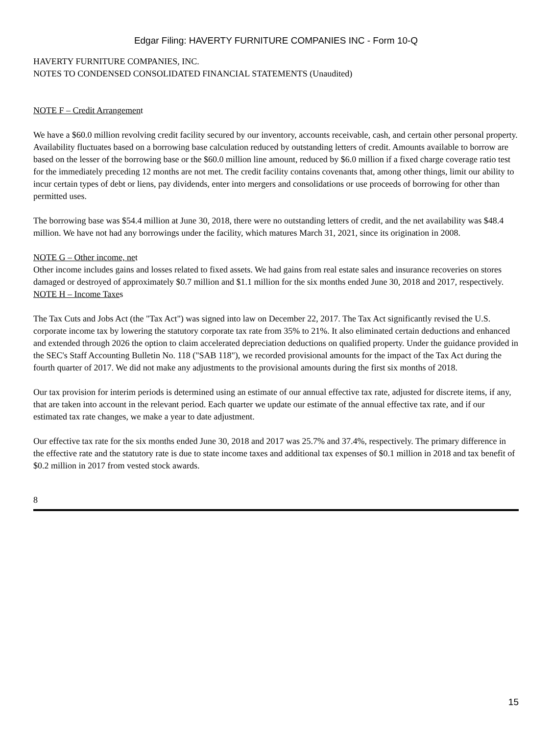Edgar Filing: HAVERTY FURNITURE COMPANIES INC - Form 10-Q
HAVERTY FURNITURE COMPANIES, INC.
NOTES TO CONDENSED CONSOLIDATED FINANCIAL STATEMENTS (Unaudited)
NOTE F – Credit Arrangement
We have a $60.0 million revolving credit facility secured by our inventory, accounts receivable, cash, and certain other personal property. Availability fluctuates based on a borrowing base calculation reduced by outstanding letters of credit. Amounts available to borrow are based on the lesser of the borrowing base or the $60.0 million line amount, reduced by $6.0 million if a fixed charge coverage ratio test for the immediately preceding 12 months are not met. The credit facility contains covenants that, among other things, limit our ability to incur certain types of debt or liens, pay dividends, enter into mergers and consolidations or use proceeds of borrowing for other than permitted uses.
The borrowing base was $54.4 million at June 30, 2018, there were no outstanding letters of credit, and the net availability was $48.4 million. We have not had any borrowings under the facility, which matures March 31, 2021, since its origination in 2008.
NOTE G – Other income, net
Other income includes gains and losses related to fixed assets. We had gains from real estate sales and insurance recoveries on stores damaged or destroyed of approximately $0.7 million and $1.1 million for the six months ended June 30, 2018 and 2017, respectively.
NOTE H – Income Taxes
The Tax Cuts and Jobs Act (the "Tax Act") was signed into law on December 22, 2017. The Tax Act significantly revised the U.S. corporate income tax by lowering the statutory corporate tax rate from 35% to 21%. It also eliminated certain deductions and enhanced and extended through 2026 the option to claim accelerated depreciation deductions on qualified property. Under the guidance provided in the SEC's Staff Accounting Bulletin No. 118 ("SAB 118"), we recorded provisional amounts for the impact of the Tax Act during the fourth quarter of 2017. We did not make any adjustments to the provisional amounts during the first six months of 2018.
Our tax provision for interim periods is determined using an estimate of our annual effective tax rate, adjusted for discrete items, if any, that are taken into account in the relevant period. Each quarter we update our estimate of the annual effective tax rate, and if our estimated tax rate changes, we make a year to date adjustment.
Our effective tax rate for the six months ended June 30, 2018 and 2017 was 25.7% and 37.4%, respectively. The primary difference in the effective rate and the statutory rate is due to state income taxes and additional tax expenses of $0.1 million in 2018 and tax benefit of $0.2 million in 2017 from vested stock awards.
8
15